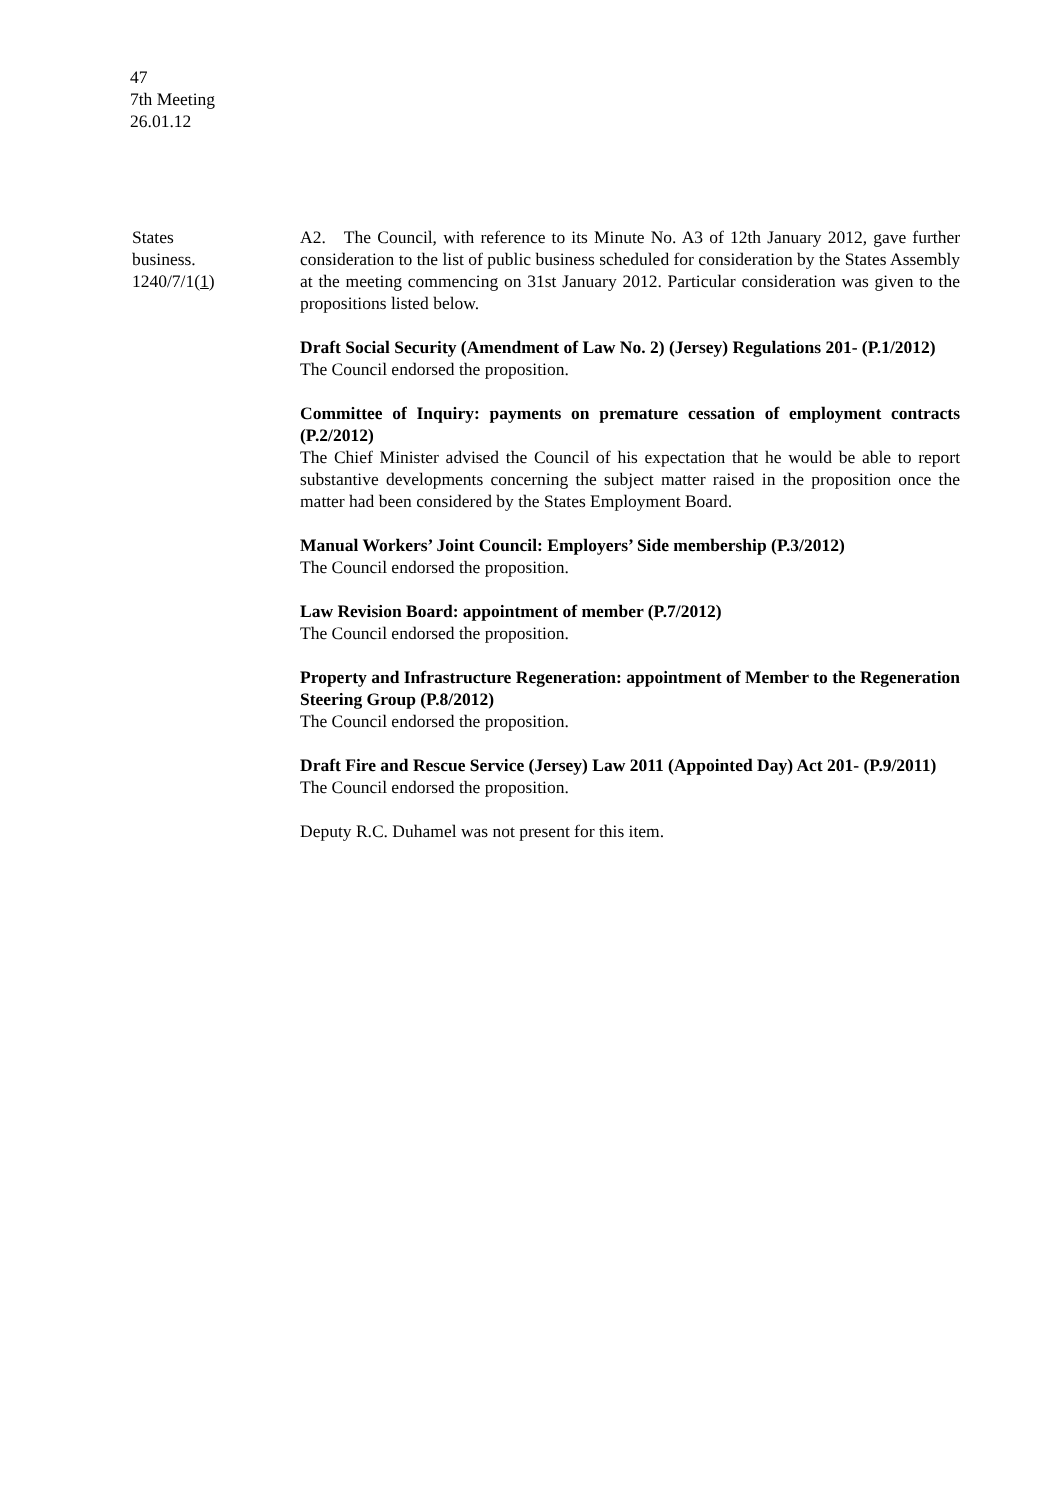47
7th Meeting
26.01.12
States
business.
1240/7/1(1)
A2. The Council, with reference to its Minute No. A3 of 12th January 2012, gave further consideration to the list of public business scheduled for consideration by the States Assembly at the meeting commencing on 31st January 2012. Particular consideration was given to the propositions listed below.
Draft Social Security (Amendment of Law No. 2) (Jersey) Regulations 201- (P.1/2012)
The Council endorsed the proposition.
Committee of Inquiry: payments on premature cessation of employment contracts (P.2/2012)
The Chief Minister advised the Council of his expectation that he would be able to report substantive developments concerning the subject matter raised in the proposition once the matter had been considered by the States Employment Board.
Manual Workers’ Joint Council: Employers’ Side membership (P.3/2012)
The Council endorsed the proposition.
Law Revision Board: appointment of member (P.7/2012)
The Council endorsed the proposition.
Property and Infrastructure Regeneration: appointment of Member to the Regeneration Steering Group (P.8/2012)
The Council endorsed the proposition.
Draft Fire and Rescue Service (Jersey) Law 2011 (Appointed Day) Act 201- (P.9/2011)
The Council endorsed the proposition.
Deputy R.C. Duhamel was not present for this item.